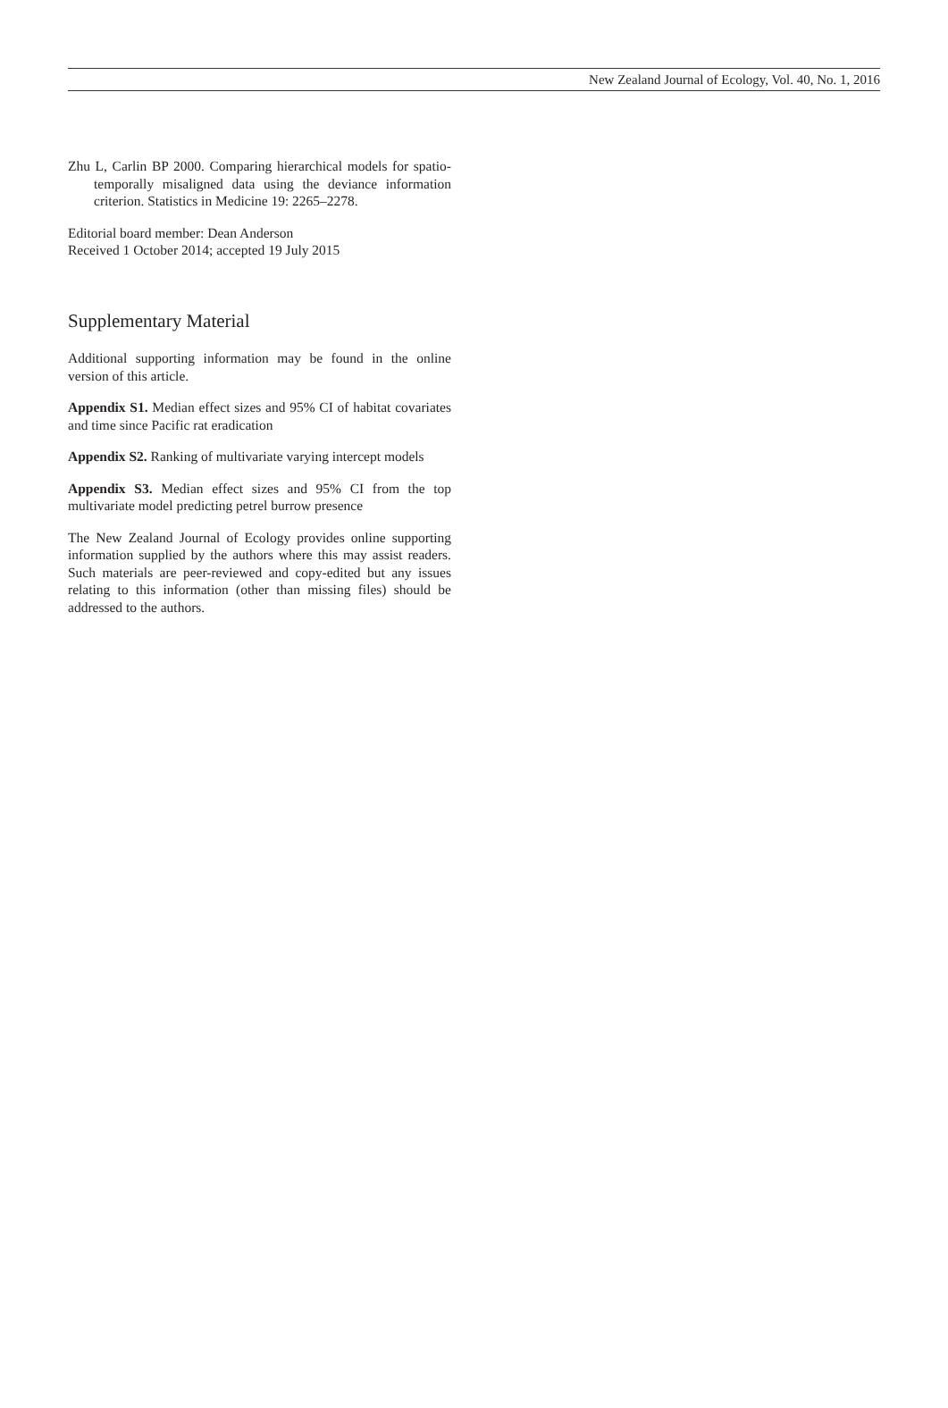New Zealand Journal of Ecology, Vol. 40, No. 1, 2016
Zhu L, Carlin BP 2000. Comparing hierarchical models for spatio-temporally misaligned data using the deviance information criterion. Statistics in Medicine 19: 2265–2278.
Editorial board member: Dean Anderson
Received 1 October 2014; accepted 19 July 2015
Supplementary Material
Additional supporting information may be found in the online version of this article.
Appendix S1. Median effect sizes and 95% CI of habitat covariates and time since Pacific rat eradication
Appendix S2. Ranking of multivariate varying intercept models
Appendix S3. Median effect sizes and 95% CI from the top multivariate model predicting petrel burrow presence
The New Zealand Journal of Ecology provides online supporting information supplied by the authors where this may assist readers. Such materials are peer-reviewed and copy-edited but any issues relating to this information (other than missing files) should be addressed to the authors.